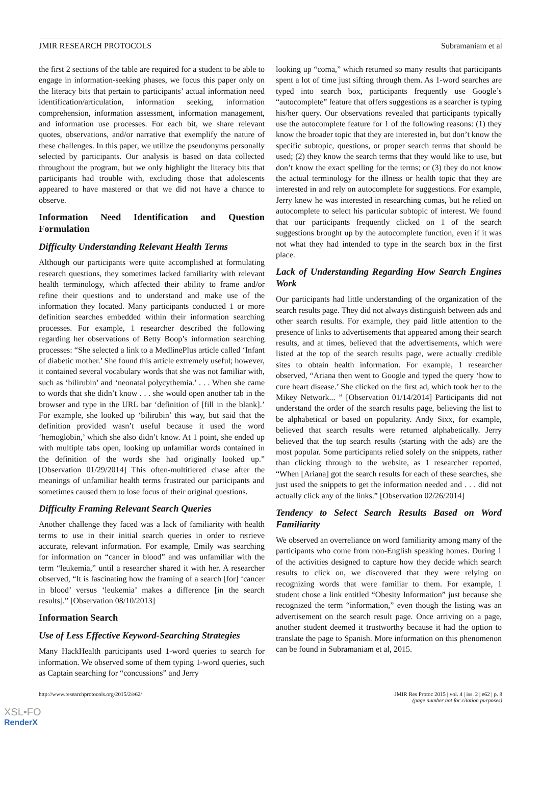JMIR RESEARCH PROTOCOLS Subramaniam et al
the first 2 sections of the table are required for a student to be able to engage in information-seeking phases, we focus this paper only on the literacy bits that pertain to participants’ actual information need identification/articulation, information seeking, information comprehension, information assessment, information management, and information use processes. For each bit, we share relevant quotes, observations, and/or narrative that exemplify the nature of these challenges. In this paper, we utilize the pseudonyms personally selected by participants. Our analysis is based on data collected throughout the program, but we only highlight the literacy bits that participants had trouble with, excluding those that adolescents appeared to have mastered or that we did not have a chance to observe.
Information Need Identification and Question Formulation
Difficulty Understanding Relevant Health Terms
Although our participants were quite accomplished at formulating research questions, they sometimes lacked familiarity with relevant health terminology, which affected their ability to frame and/or refine their questions and to understand and make use of the information they located. Many participants conducted 1 or more definition searches embedded within their information searching processes. For example, 1 researcher described the following regarding her observations of Betty Boop’s information searching processes: “She selected a link to a MedlinePlus article called ‘Infant of diabetic mother.’ She found this article extremely useful; however, it contained several vocabulary words that she was not familiar with, such as ‘bilirubin’ and ‘neonatal polycythemia.’ . . . When she came to words that she didn’t know . . . she would open another tab in the browser and type in the URL bar ‘definition of [fill in the blank].’ For example, she looked up ‘bilirubin’ this way, but said that the definition provided wasn’t useful because it used the word ‘hemoglobin,’ which she also didn’t know. At 1 point, she ended up with multiple tabs open, looking up unfamiliar words contained in the definition of the words she had originally looked up.” [Observation 01/29/2014] This often-multitiered chase after the meanings of unfamiliar health terms frustrated our participants and sometimes caused them to lose focus of their original questions.
Difficulty Framing Relevant Search Queries
Another challenge they faced was a lack of familiarity with health terms to use in their initial search queries in order to retrieve accurate, relevant information. For example, Emily was searching for information on “cancer in blood” and was unfamiliar with the term “leukemia,” until a researcher shared it with her. A researcher observed, “It is fascinating how the framing of a search [for] ‘cancer in blood’ versus ‘leukemia’ makes a difference [in the search results].” [Observation 08/10/2013]
Information Search
Use of Less Effective Keyword-Searching Strategies
Many HackHealth participants used 1-word queries to search for information. We observed some of them typing 1-word queries, such as Captain searching for “concussions” and Jerry
looking up “coma,” which returned so many results that participants spent a lot of time just sifting through them. As 1-word searches are typed into search box, participants frequently use Google’s “autocomplete” feature that offers suggestions as a searcher is typing his/her query. Our observations revealed that participants typically use the autocomplete feature for 1 of the following reasons: (1) they know the broader topic that they are interested in, but don’t know the specific subtopic, questions, or proper search terms that should be used; (2) they know the search terms that they would like to use, but don’t know the exact spelling for the terms; or (3) they do not know the actual terminology for the illness or health topic that they are interested in and rely on autocomplete for suggestions. For example, Jerry knew he was interested in researching comas, but he relied on autocomplete to select his particular subtopic of interest. We found that our participants frequently clicked on 1 of the search suggestions brought up by the autocomplete function, even if it was not what they had intended to type in the search box in the first place.
Lack of Understanding Regarding How Search Engines Work
Our participants had little understanding of the organization of the search results page. They did not always distinguish between ads and other search results. For example, they paid little attention to the presence of links to advertisements that appeared among their search results, and at times, believed that the advertisements, which were listed at the top of the search results page, were actually credible sites to obtain health information. For example, 1 researcher observed, “Ariana then went to Google and typed the query ‘how to cure heart disease.’ She clicked on the first ad, which took her to the Mikey Network... ” [Observation 01/14/2014] Participants did not understand the order of the search results page, believing the list to be alphabetical or based on popularity. Andy Sixx, for example, believed that search results were returned alphabetically. Jerry believed that the top search results (starting with the ads) are the most popular. Some participants relied solely on the snippets, rather than clicking through to the website, as 1 researcher reported, “When [Ariana] got the search results for each of these searches, she just used the snippets to get the information needed and . . . did not actually click any of the links.” [Observation 02/26/2014]
Tendency to Select Search Results Based on Word Familiarity
We observed an overreliance on word familiarity among many of the participants who come from non-English speaking homes. During 1 of the activities designed to capture how they decide which search results to click on, we discovered that they were relying on recognizing words that were familiar to them. For example, 1 student chose a link entitled “Obesity Information” just because she recognized the term “information,” even though the listing was an advertisement on the search result page. Once arriving on a page, another student deemed it trustworthy because it had the option to translate the page to Spanish. More information on this phenomenon can be found in Subramaniam et al, 2015.
http://www.researchprotocols.org/2015/2/e62/ JMIR Res Protoc 2015 | vol. 4 | iss. 2 | e62 | p. 8
(page number not for citation purposes)
XSL•FO
RenderX